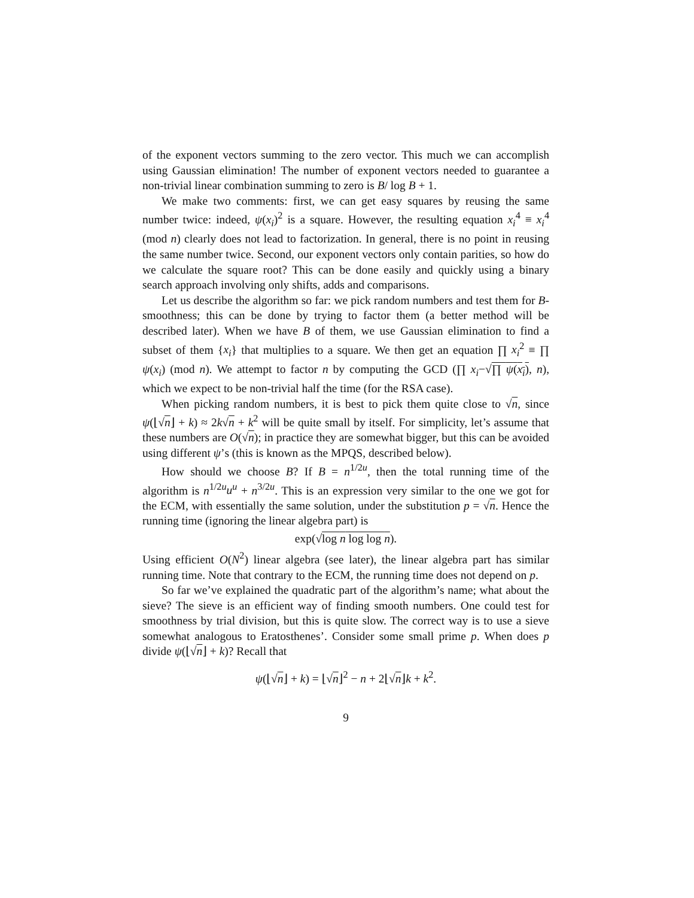of the exponent vectors summing to the zero vector. This much we can accomplish using Gaussian elimination! The number of exponent vectors needed to guarantee a non-trivial linear combination summing to zero is B/ log B + 1.
We make two comments: first, we can get easy squares by reusing the same number twice: indeed, ψ(x<sub>i</sub>)<sup>2</sup> is a square. However, the resulting equation x<sub>i</sub><sup>4</sup> ≡ x<sub>i</sub><sup>4</sup> (mod n) clearly does not lead to factorization. In general, there is no point in reusing the same number twice. Second, our exponent vectors only contain parities, so how do we calculate the square root? This can be done easily and quickly using a binary search approach involving only shifts, adds and comparisons.
Let us describe the algorithm so far: we pick random numbers and test them for B-smoothness; this can be done by trying to factor them (a better method will be described later). When we have B of them, we use Gaussian elimination to find a subset of them {x<sub>i</sub>} that multiplies to a square. We then get an equation ∏ x<sub>i</sub><sup>2</sup> ≡ ∏ ψ(x<sub>i</sub>) (mod n). We attempt to factor n by computing the GCD (∏ x<sub>i</sub>−√∏ ψ(x<sub>i</sub>), n), which we expect to be non-trivial half the time (for the RSA case).
When picking random numbers, it is best to pick them quite close to √n, since ψ(⌊√n⌋ + k) ≈ 2k√n + k<sup>2</sup> will be quite small by itself. For simplicity, let’s assume that these numbers are O(√n); in practice they are somewhat bigger, but this can be avoided using different ψ’s (this is known as the MPQS, described below).
How should we choose B? If B = n<sup>1/2u</sup>, then the total running time of the algorithm is n<sup>1/2u</sup>u<sup>u</sup> + n<sup>3/2u</sup>. This is an expression very similar to the one we got for the ECM, with essentially the same solution, under the substitution p = √n. Hence the running time (ignoring the linear algebra part) is
exp(√log n log log n).
Using efficient O(N<sup>2</sup>) linear algebra (see later), the linear algebra part has similar running time. Note that contrary to the ECM, the running time does not depend on p.
So far we’ve explained the quadratic part of the algorithm’s name; what about the sieve? The sieve is an efficient way of finding smooth numbers. One could test for smoothness by trial division, but this is quite slow. The correct way is to use a sieve somewhat analogous to Eratosthenes’. Consider some small prime p. When does p divide ψ(⌊√n⌋ + k)? Recall that
ψ(⌊√n⌋ + k) = ⌊√n⌋<sup>2</sup> − n + 2⌊√n⌋k + k<sup>2</sup>.
9